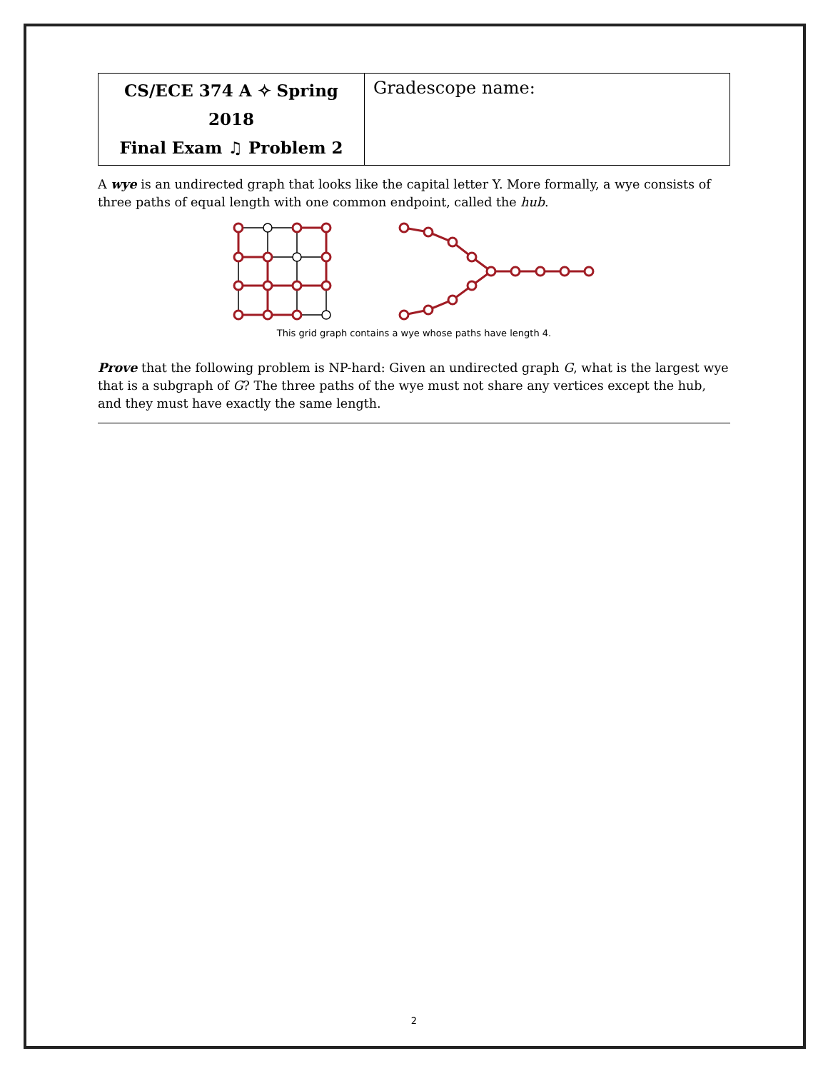| CS/ECE 374 A ✧ Spring 2018 Final Exam ♫ Problem 2 | Gradescope name: |
A wye is an undirected graph that looks like the capital letter Y. More formally, a wye consists of three paths of equal length with one common endpoint, called the hub.
This grid graph contains a wye whose paths have length 4.
Prove that the following problem is NP-hard: Given an undirected graph G, what is the largest wye that is a subgraph of G? The three paths of the wye must not share any vertices except the hub, and they must have exactly the same length.
2